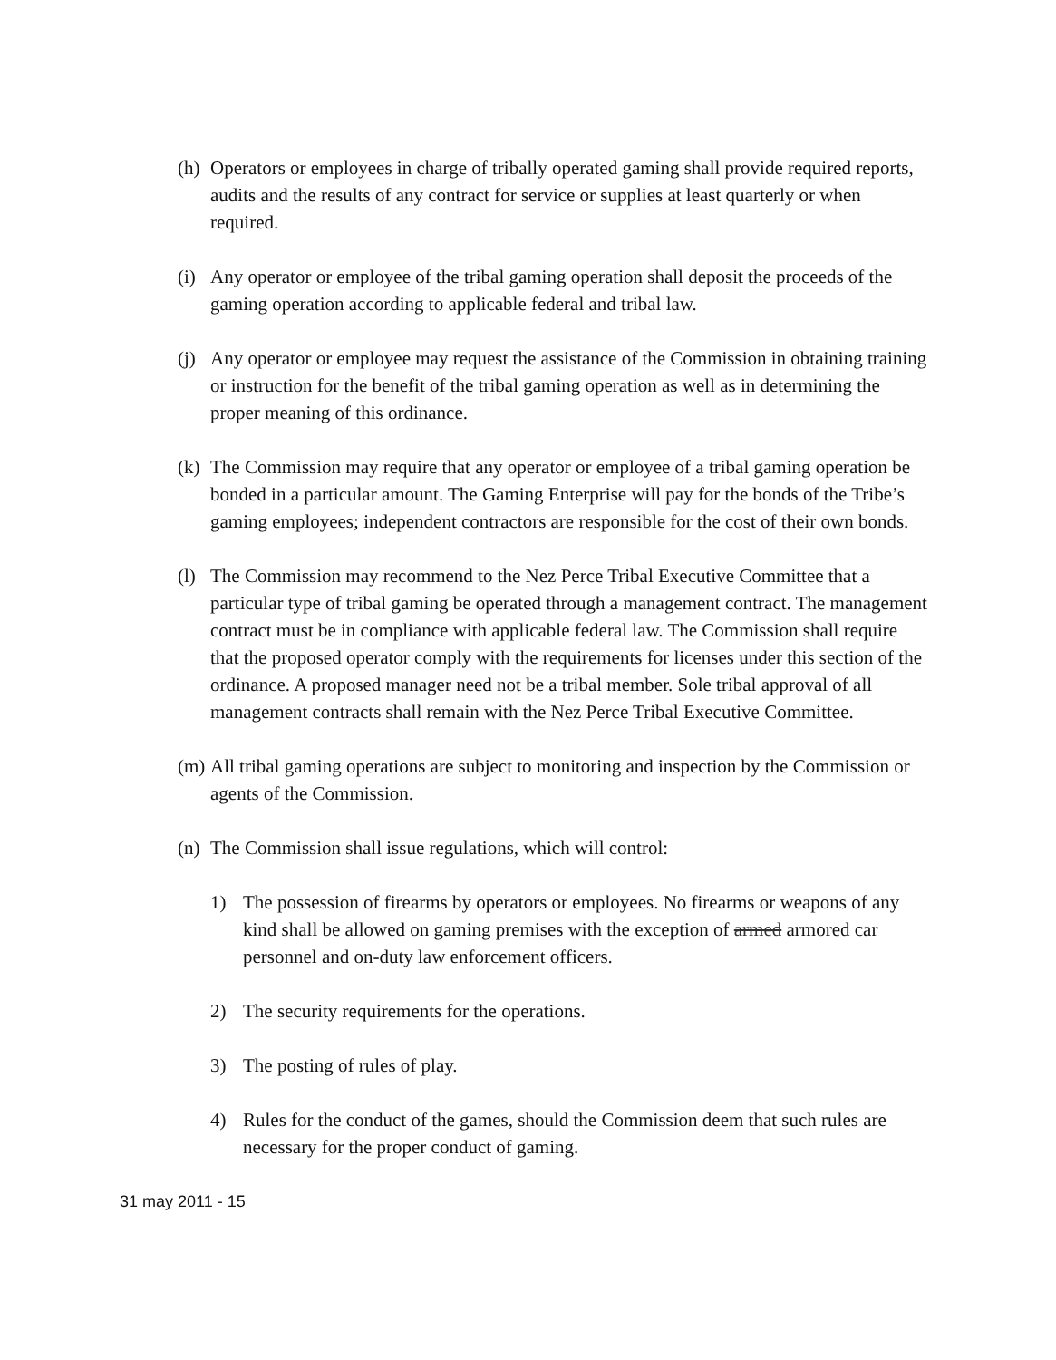(h)
Operators or employees in charge of tribally operated gaming shall provide required reports, audits and the results of any contract for service or supplies at least quarterly or when required.
(i)
Any operator or employee of the tribal gaming operation shall deposit the proceeds of the gaming operation according to applicable federal and tribal law.
(j)
Any operator or employee may request the assistance of the Commission in obtaining training or instruction for the benefit of the tribal gaming operation as well as in determining the proper meaning of this ordinance.
(k)
The Commission may require that any operator or employee of a tribal gaming operation be bonded in a particular amount. The Gaming Enterprise will pay for the bonds of the Tribe’s gaming employees; independent contractors are responsible for the cost of their own bonds.
(l)
The Commission may recommend to the Nez Perce Tribal Executive Committee that a particular type of tribal gaming be operated through a management contract. The management contract must be in compliance with applicable federal law. The Commission shall require that the proposed operator comply with the requirements for licenses under this section of the ordinance. A proposed manager need not be a tribal member. Sole tribal approval of all management contracts shall remain with the Nez Perce Tribal Executive Committee.
(m)
All tribal gaming operations are subject to monitoring and inspection by the Commission or agents of the Commission.
(n)
The Commission shall issue regulations, which will control:
1) The possession of firearms by operators or employees. No firearms or weapons of any kind shall be allowed on gaming premises with the exception of armed armored car personnel and on-duty law enforcement officers.
2) The security requirements for the operations.
3) The posting of rules of play.
4) Rules for the conduct of the games, should the Commission deem that such rules are necessary for the proper conduct of gaming.
31 may 2011 - 15